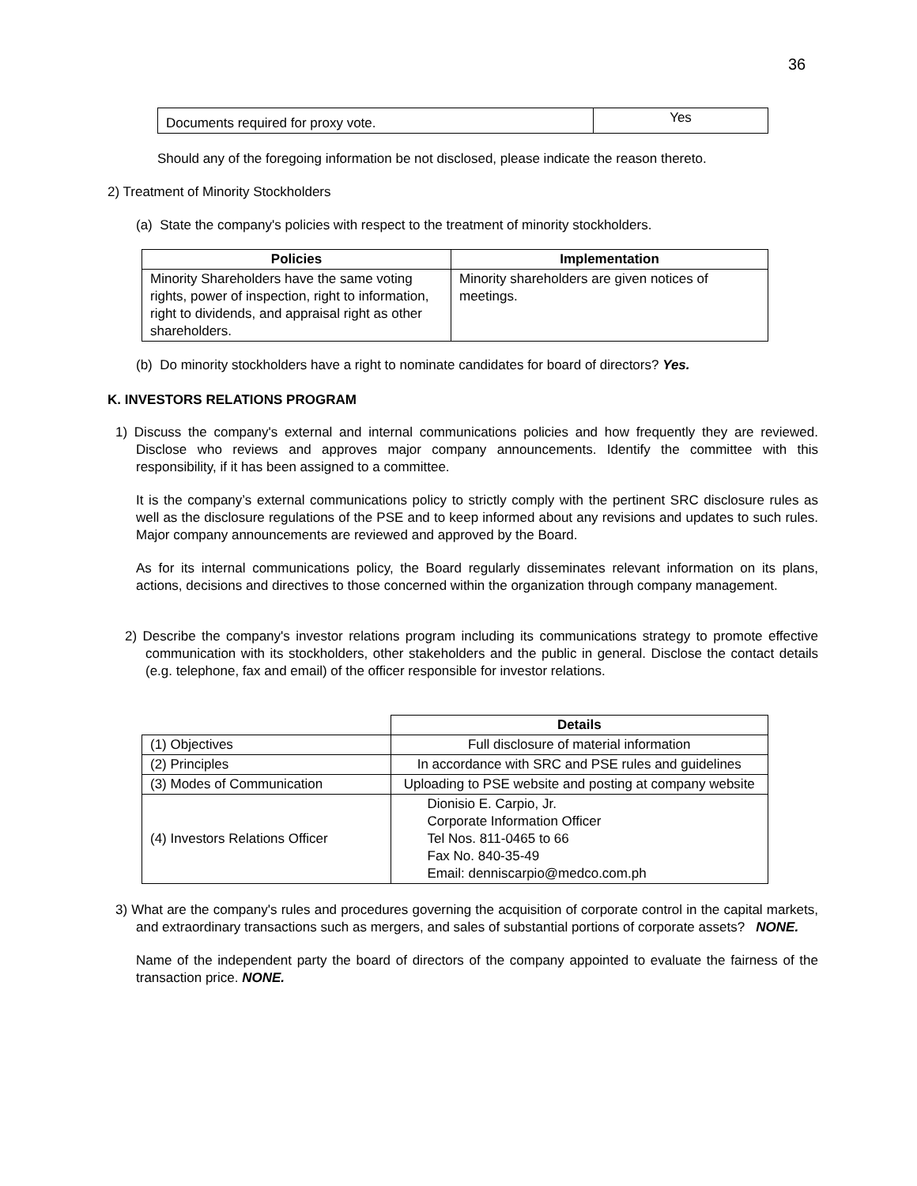36
| Documents required for proxy vote. | Yes |
Should any of the foregoing information be not disclosed, please indicate the reason thereto.
2) Treatment of Minority Stockholders
(a) State the company's policies with respect to the treatment of minority stockholders.
| Policies | Implementation |
| --- | --- |
| Minority Shareholders have the same voting rights, power of inspection, right to information, right to dividends, and appraisal right as other shareholders. | Minority shareholders are given notices of meetings. |
(b) Do minority stockholders have a right to nominate candidates for board of directors? Yes.
K. INVESTORS RELATIONS PROGRAM
1) Discuss the company's external and internal communications policies and how frequently they are reviewed. Disclose who reviews and approves major company announcements. Identify the committee with this responsibility, if it has been assigned to a committee.
It is the company’s external communications policy to strictly comply with the pertinent SRC disclosure rules as well as the disclosure regulations of the PSE and to keep informed about any revisions and updates to such rules. Major company announcements are reviewed and approved by the Board.
As for its internal communications policy, the Board regularly disseminates relevant information on its plans, actions, decisions and directives to those concerned within the organization through company management.
2) Describe the company's investor relations program including its communications strategy to promote effective communication with its stockholders, other stakeholders and the public in general. Disclose the contact details (e.g. telephone, fax and email) of the officer responsible for investor relations.
| | Details |
| (1) Objectives | Full disclosure of material information |
| (2) Principles | In accordance with SRC and PSE rules and guidelines |
| (3) Modes of Communication | Uploading to PSE website and posting at company website |
| (4) Investors Relations Officer | Dionisio E. Carpio, Jr. Corporate Information Officer Tel Nos. 811-0465 to 66 Fax No. 840-35-49 Email: denniscarpio@medco.com.ph |
3) What are the company's rules and procedures governing the acquisition of corporate control in the capital markets, and extraordinary transactions such as mergers, and sales of substantial portions of corporate assets? NONE.
Name of the independent party the board of directors of the company appointed to evaluate the fairness of the transaction price. NONE.